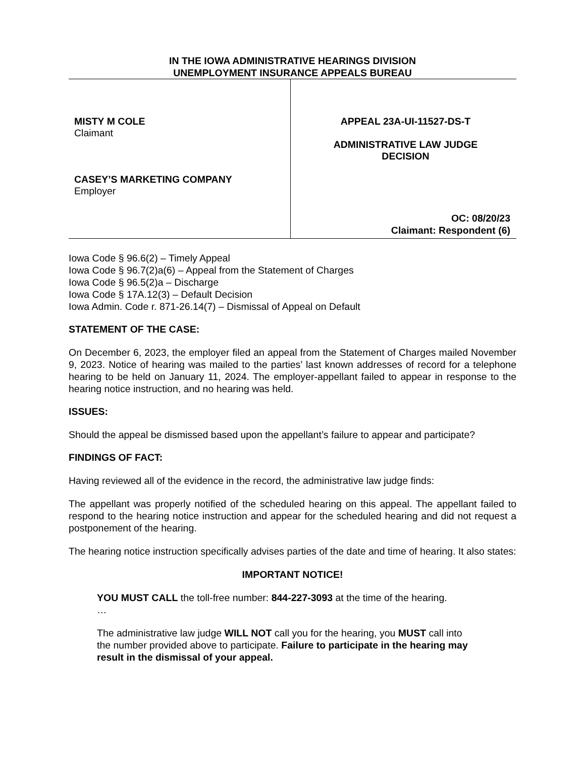IN THE IOWA ADMINISTRATIVE HEARINGS DIVISION
UNEMPLOYMENT INSURANCE APPEALS BUREAU
MISTY M COLE
Claimant
CASEY’S MARKETING COMPANY
Employer
APPEAL 23A-UI-11527-DS-T
ADMINISTRATIVE LAW JUDGE
DECISION
OC: 08/20/23
Claimant: Respondent (6)
Iowa Code § 96.6(2) – Timely Appeal
Iowa Code § 96.7(2)a(6) – Appeal from the Statement of Charges
Iowa Code § 96.5(2)a – Discharge
Iowa Code § 17A.12(3) – Default Decision
Iowa Admin. Code r. 871-26.14(7) – Dismissal of Appeal on Default
STATEMENT OF THE CASE:
On December 6, 2023, the employer filed an appeal from the Statement of Charges mailed November 9, 2023. Notice of hearing was mailed to the parties’ last known addresses of record for a telephone hearing to be held on January 11, 2024. The employer-appellant failed to appear in response to the hearing notice instruction, and no hearing was held.
ISSUES:
Should the appeal be dismissed based upon the appellant’s failure to appear and participate?
FINDINGS OF FACT:
Having reviewed all of the evidence in the record, the administrative law judge finds:
The appellant was properly notified of the scheduled hearing on this appeal. The appellant failed to respond to the hearing notice instruction and appear for the scheduled hearing and did not request a postponement of the hearing.
The hearing notice instruction specifically advises parties of the date and time of hearing. It also states:
IMPORTANT NOTICE!
YOU MUST CALL the toll-free number: 844-227-3093 at the time of the hearing.
…
The administrative law judge WILL NOT call you for the hearing, you MUST call into the number provided above to participate. Failure to participate in the hearing may result in the dismissal of your appeal.